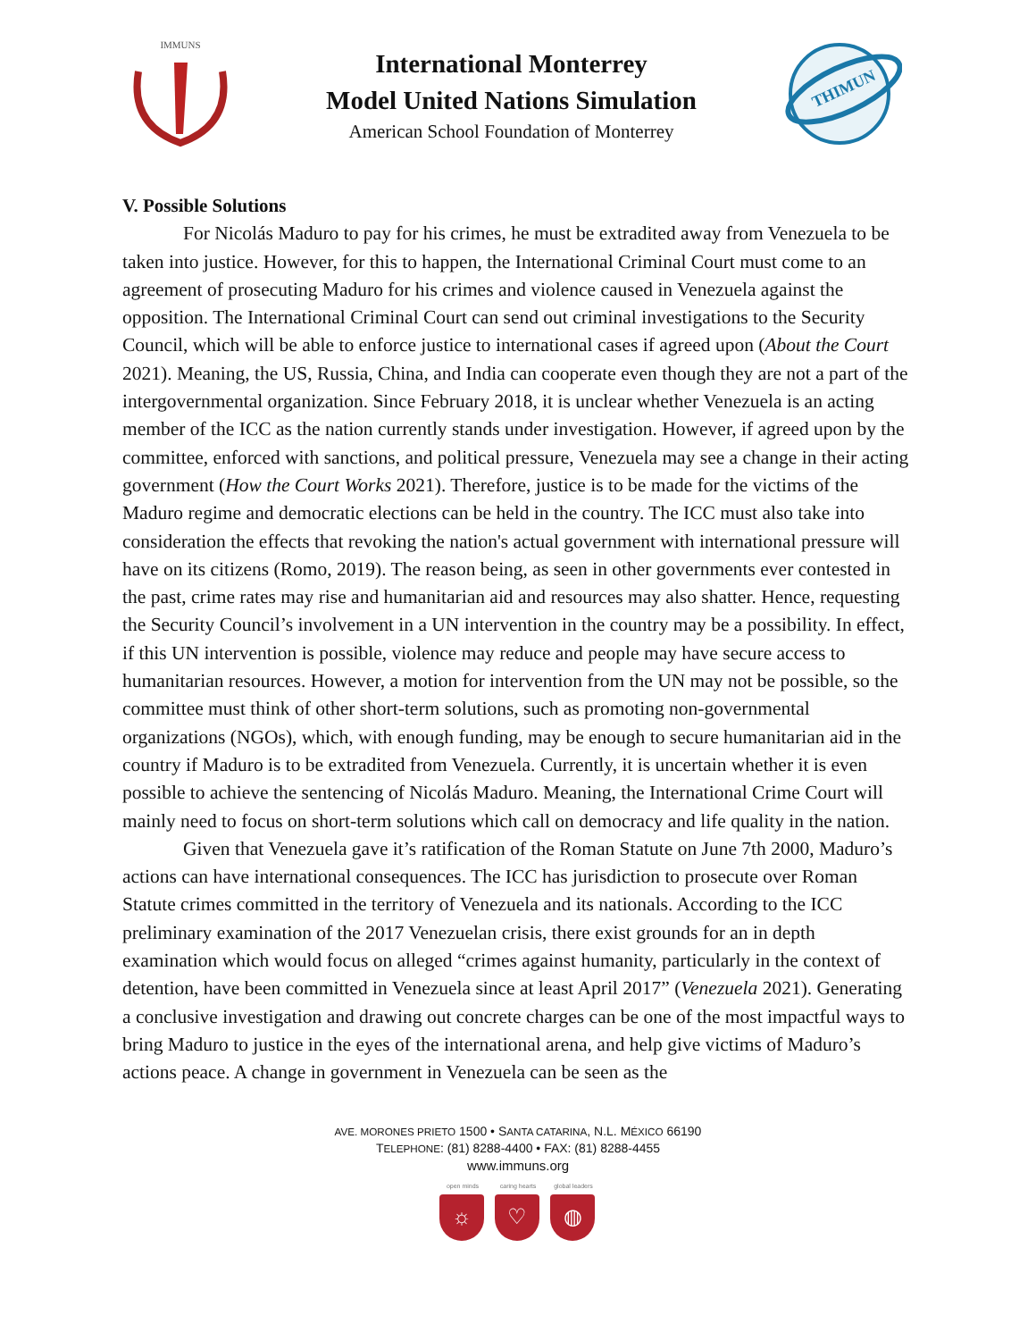IMMUNS
International Monterrey
Model United Nations Simulation
American School Foundation of Monterrey
THIMUN
V. Possible Solutions
For Nicolás Maduro to pay for his crimes, he must be extradited away from Venezuela to be taken into justice. However, for this to happen, the International Criminal Court must come to an agreement of prosecuting Maduro for his crimes and violence caused in Venezuela against the opposition. The International Criminal Court can send out criminal investigations to the Security Council, which will be able to enforce justice to international cases if agreed upon (About the Court 2021). Meaning, the US, Russia, China, and India can cooperate even though they are not a part of the intergovernmental organization. Since February 2018, it is unclear whether Venezuela is an acting member of the ICC as the nation currently stands under investigation. However, if agreed upon by the committee, enforced with sanctions, and political pressure, Venezuela may see a change in their acting government (How the Court Works 2021). Therefore, justice is to be made for the victims of the Maduro regime and democratic elections can be held in the country. The ICC must also take into consideration the effects that revoking the nation's actual government with international pressure will have on its citizens (Romo, 2019). The reason being, as seen in other governments ever contested in the past, crime rates may rise and humanitarian aid and resources may also shatter. Hence, requesting the Security Council’s involvement in a UN intervention in the country may be a possibility. In effect, if this UN intervention is possible, violence may reduce and people may have secure access to humanitarian resources. However, a motion for intervention from the UN may not be possible, so the committee must think of other short-term solutions, such as promoting non-governmental organizations (NGOs), which, with enough funding, may be enough to secure humanitarian aid in the country if Maduro is to be extradited from Venezuela. Currently, it is uncertain whether it is even possible to achieve the sentencing of Nicolás Maduro. Meaning, the International Crime Court will mainly need to focus on short-term solutions which call on democracy and life quality in the nation.
Given that Venezuela gave it’s ratification of the Roman Statute on June 7th 2000, Maduro’s actions can have international consequences. The ICC has jurisdiction to prosecute over Roman Statute crimes committed in the territory of Venezuela and its nationals. According to the ICC preliminary examination of the 2017 Venezuelan crisis, there exist grounds for an in depth examination which would focus on alleged “crimes against humanity, particularly in the context of detention, have been committed in Venezuela since at least April 2017” (Venezuela 2021). Generating a conclusive investigation and drawing out concrete charges can be one of the most impactful ways to bring Maduro to justice in the eyes of the international arena, and help give victims of Maduro’s actions peace. A change in government in Venezuela can be seen as the
AVE. MORONES PRIETO 1500 • SANTA CATARINA, N.L. MÉXICO 66190
TELEPHONE: (81) 8288-4400 • FAX: (81) 8288-4455
www.immuns.org
open minds
☼
caring hearts
♡
global leaders
◍